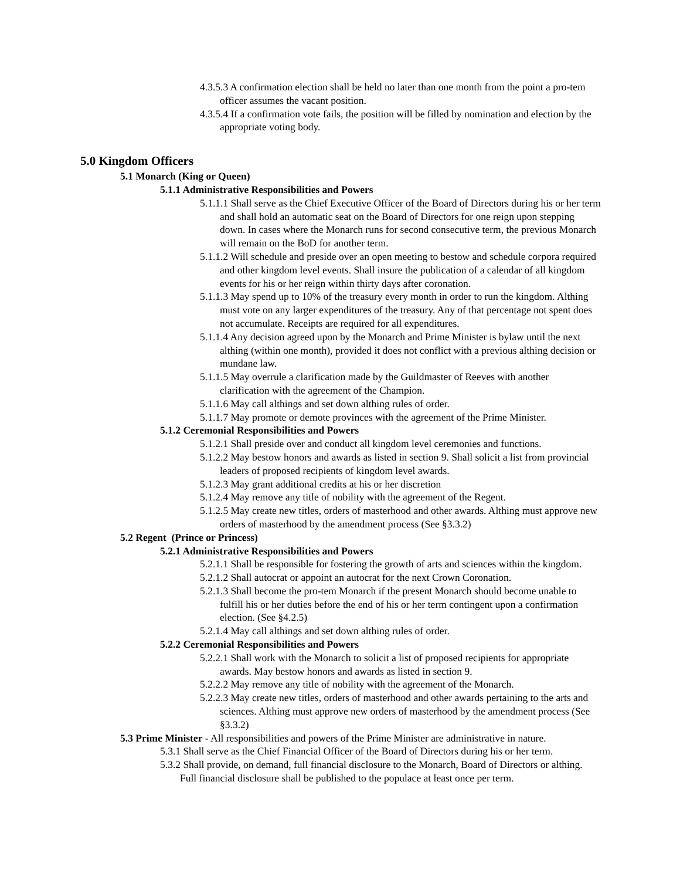4.3.5.3 A confirmation election shall be held no later than one month from the point a pro-tem officer assumes the vacant position.
4.3.5.4 If a confirmation vote fails, the position will be filled by nomination and election by the appropriate voting body.
5.0 Kingdom Officers
5.1 Monarch (King or Queen)
5.1.1 Administrative Responsibilities and Powers
5.1.1.1 Shall serve as the Chief Executive Officer of the Board of Directors during his or her term and shall hold an automatic seat on the Board of Directors for one reign upon stepping down. In cases where the Monarch runs for second consecutive term, the previous Monarch will remain on the BoD for another term.
5.1.1.2 Will schedule and preside over an open meeting to bestow and schedule corpora required and other kingdom level events. Shall insure the publication of a calendar of all kingdom events for his or her reign within thirty days after coronation.
5.1.1.3 May spend up to 10% of the treasury every month in order to run the kingdom. Althing must vote on any larger expenditures of the treasury. Any of that percentage not spent does not accumulate. Receipts are required for all expenditures.
5.1.1.4 Any decision agreed upon by the Monarch and Prime Minister is bylaw until the next althing (within one month), provided it does not conflict with a previous althing decision or mundane law.
5.1.1.5 May overrule a clarification made by the Guildmaster of Reeves with another clarification with the agreement of the Champion.
5.1.1.6 May call althings and set down althing rules of order.
5.1.1.7 May promote or demote provinces with the agreement of the Prime Minister.
5.1.2 Ceremonial Responsibilities and Powers
5.1.2.1 Shall preside over and conduct all kingdom level ceremonies and functions.
5.1.2.2 May bestow honors and awards as listed in section 9. Shall solicit a list from provincial leaders of proposed recipients of kingdom level awards.
5.1.2.3 May grant additional credits at his or her discretion
5.1.2.4 May remove any title of nobility with the agreement of the Regent.
5.1.2.5 May create new titles, orders of masterhood and other awards. Althing must approve new orders of masterhood by the amendment process (See §3.3.2)
5.2 Regent (Prince or Princess)
5.2.1 Administrative Responsibilities and Powers
5.2.1.1 Shall be responsible for fostering the growth of arts and sciences within the kingdom.
5.2.1.2 Shall autocrat or appoint an autocrat for the next Crown Coronation.
5.2.1.3 Shall become the pro-tem Monarch if the present Monarch should become unable to fulfill his or her duties before the end of his or her term contingent upon a confirmation election. (See §4.2.5)
5.2.1.4 May call althings and set down althing rules of order.
5.2.2 Ceremonial Responsibilities and Powers
5.2.2.1 Shall work with the Monarch to solicit a list of proposed recipients for appropriate awards. May bestow honors and awards as listed in section 9.
5.2.2.2 May remove any title of nobility with the agreement of the Monarch.
5.2.2.3 May create new titles, orders of masterhood and other awards pertaining to the arts and sciences. Althing must approve new orders of masterhood by the amendment process (See §3.3.2)
5.3 Prime Minister - All responsibilities and powers of the Prime Minister are administrative in nature.
5.3.1 Shall serve as the Chief Financial Officer of the Board of Directors during his or her term.
5.3.2 Shall provide, on demand, full financial disclosure to the Monarch, Board of Directors or althing. Full financial disclosure shall be published to the populace at least once per term.